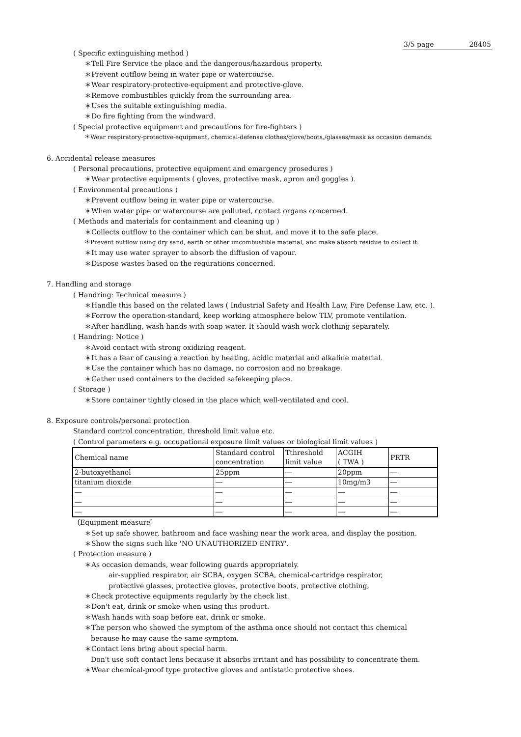3/5 page 28405
( Specific extinguishing method )
＊Tell Fire Service the place and the dangerous/hazardous property.
＊Prevent outflow being in water pipe or watercourse.
＊Wear respiratory-protective-equipment and protective-glove.
＊Remove combustibles quickly from the surrounding area.
＊Uses the suitable extinguishing media.
＊Do fire fighting from the windward.
( Special protective equipmemt and precautions for fire-fighters )
＊Wear respiratory-protective-equipment, chemical-defense clothes/glove/boots,/glasses/mask as occasion demands.
6. Accidental release measures
( Personal precautions, protective equipment and emargency prosedures )
＊Wear protective equipments ( gloves, protective mask, apron and goggles ).
( Environmental precautions )
＊Prevent outflow being in water pipe or watercourse.
＊When water pipe or watercourse are polluted, contact organs concerned.
( Methods and materials for containment and cleaning up )
＊Collects outflow to the container which can be shut, and move it to the safe place.
＊Prevent outflow using dry sand, earth or other imcombustible material, and make absorb residue to collect it.
＊It may use water sprayer to absorb the diffusion of vapour.
＊Dispose wastes based on the regurations concerned.
7. Handling and storage
( Handring: Technical measure )
＊Handle this based on the related laws ( Industrial Safety and Health Law, Fire Defense Law, etc. ).
＊Forrow the operation-standard, keep working atmosphere below TLV, promote ventilation.
＊After handling, wash hands with soap water. It should wash work clothing separately.
( Handring: Notice )
＊Avoid contact with strong oxidizing reagent.
＊It has a fear of causing a reaction by heating, acidic material and alkaline material.
＊Use the container which has no damage, no corrosion and no breakage.
＊Gather used containers to the decided safekeeping place.
( Storage )
＊Store container tightly closed in the place which well-ventilated and cool.
8. Exposure controls/personal protection
Standard control concentration, threshold limit value etc.
( Control parameters e.g. occupational exposure limit values or biological limit values )
| Chemical name | Standard control concentration | Tthreshold limit value | ACGIH ( TWA ) | PRTR |
| 2-butoxyethanol | 25ppm | ― | 20ppm | ― |
| titanium dioxide | ― | ― | 10mg/m3 | ― |
| ― | ― | ― | ― | ― |
| ― | ― | ― | ― | ― |
| ― | ― | ― | ― | ― |
〔Equipment measure〕
＊Set up safe shower, bathroom and face washing near the work area, and display the position.
＊Show the signs such like 'NO UNAUTHORIZED ENTRY'.
( Protection measure )
＊As occasion demands, wear following guards appropriately.
air-supplied respirator, air SCBA, oxygen SCBA, chemical-cartridge respirator,
protective glasses, protective gloves, protective boots, protective clothing,
＊Check protective equipments regularly by the check list.
＊Don't eat, drink or smoke when using this product.
＊Wash hands with soap before eat, drink or smoke.
＊The person who showed the symptom of the asthma once should not contact this chemical
because he may cause the same symptom.
＊Contact lens bring about special harm.
Don't use soft contact lens because it absorbs irritant and has possibility to concentrate them.
＊Wear chemical-proof type protective gloves and antistatic protective shoes.